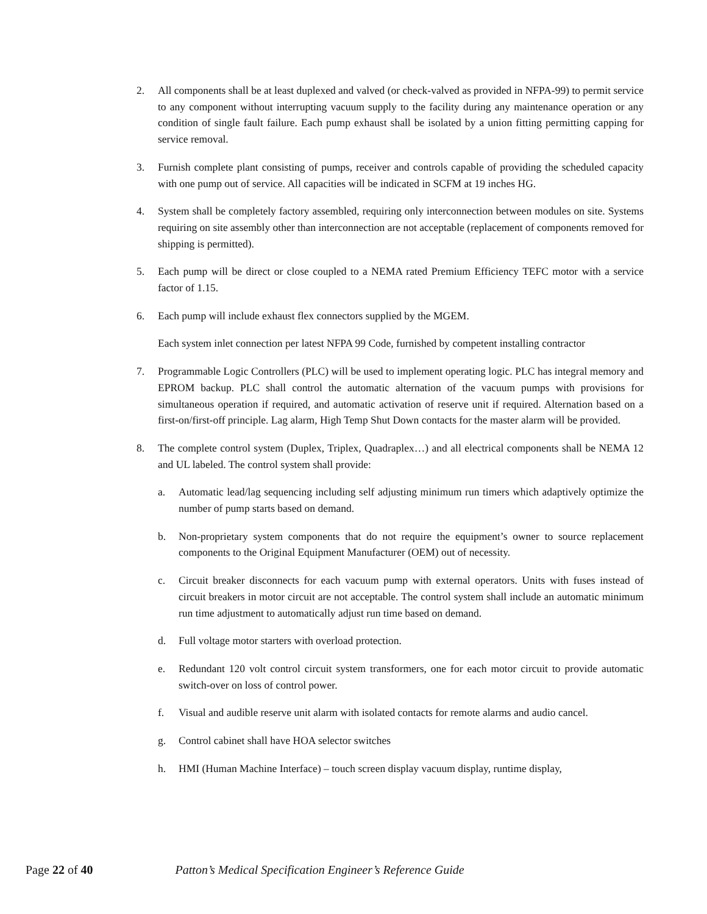2. All components shall be at least duplexed and valved (or check-valved as provided in NFPA-99) to permit service to any component without interrupting vacuum supply to the facility during any maintenance operation or any condition of single fault failure. Each pump exhaust shall be isolated by a union fitting permitting capping for service removal.
3. Furnish complete plant consisting of pumps, receiver and controls capable of providing the scheduled capacity with one pump out of service. All capacities will be indicated in SCFM at 19 inches HG.
4. System shall be completely factory assembled, requiring only interconnection between modules on site. Systems requiring on site assembly other than interconnection are not acceptable (replacement of components removed for shipping is permitted).
5. Each pump will be direct or close coupled to a NEMA rated Premium Efficiency TEFC motor with a service factor of 1.15.
6. Each pump will include exhaust flex connectors supplied by the MGEM.
Each system inlet connection per latest NFPA 99 Code, furnished by competent installing contractor
7. Programmable Logic Controllers (PLC) will be used to implement operating logic. PLC has integral memory and EPROM backup. PLC shall control the automatic alternation of the vacuum pumps with provisions for simultaneous operation if required, and automatic activation of reserve unit if required. Alternation based on a first-on/first-off principle. Lag alarm, High Temp Shut Down contacts for the master alarm will be provided.
8. The complete control system (Duplex, Triplex, Quadraplex…) and all electrical components shall be NEMA 12 and UL labeled. The control system shall provide:
a. Automatic lead/lag sequencing including self adjusting minimum run timers which adaptively optimize the number of pump starts based on demand.
b. Non-proprietary system components that do not require the equipment’s owner to source replacement components to the Original Equipment Manufacturer (OEM) out of necessity.
c. Circuit breaker disconnects for each vacuum pump with external operators. Units with fuses instead of circuit breakers in motor circuit are not acceptable. The control system shall include an automatic minimum run time adjustment to automatically adjust run time based on demand.
d. Full voltage motor starters with overload protection.
e. Redundant 120 volt control circuit system transformers, one for each motor circuit to provide automatic switch-over on loss of control power.
f. Visual and audible reserve unit alarm with isolated contacts for remote alarms and audio cancel.
g. Control cabinet shall have HOA selector switches
h. HMI (Human Machine Interface) – touch screen display vacuum display, runtime display,
Page 22 of 40 Patton’s Medical Specification Engineer’s Reference Guide